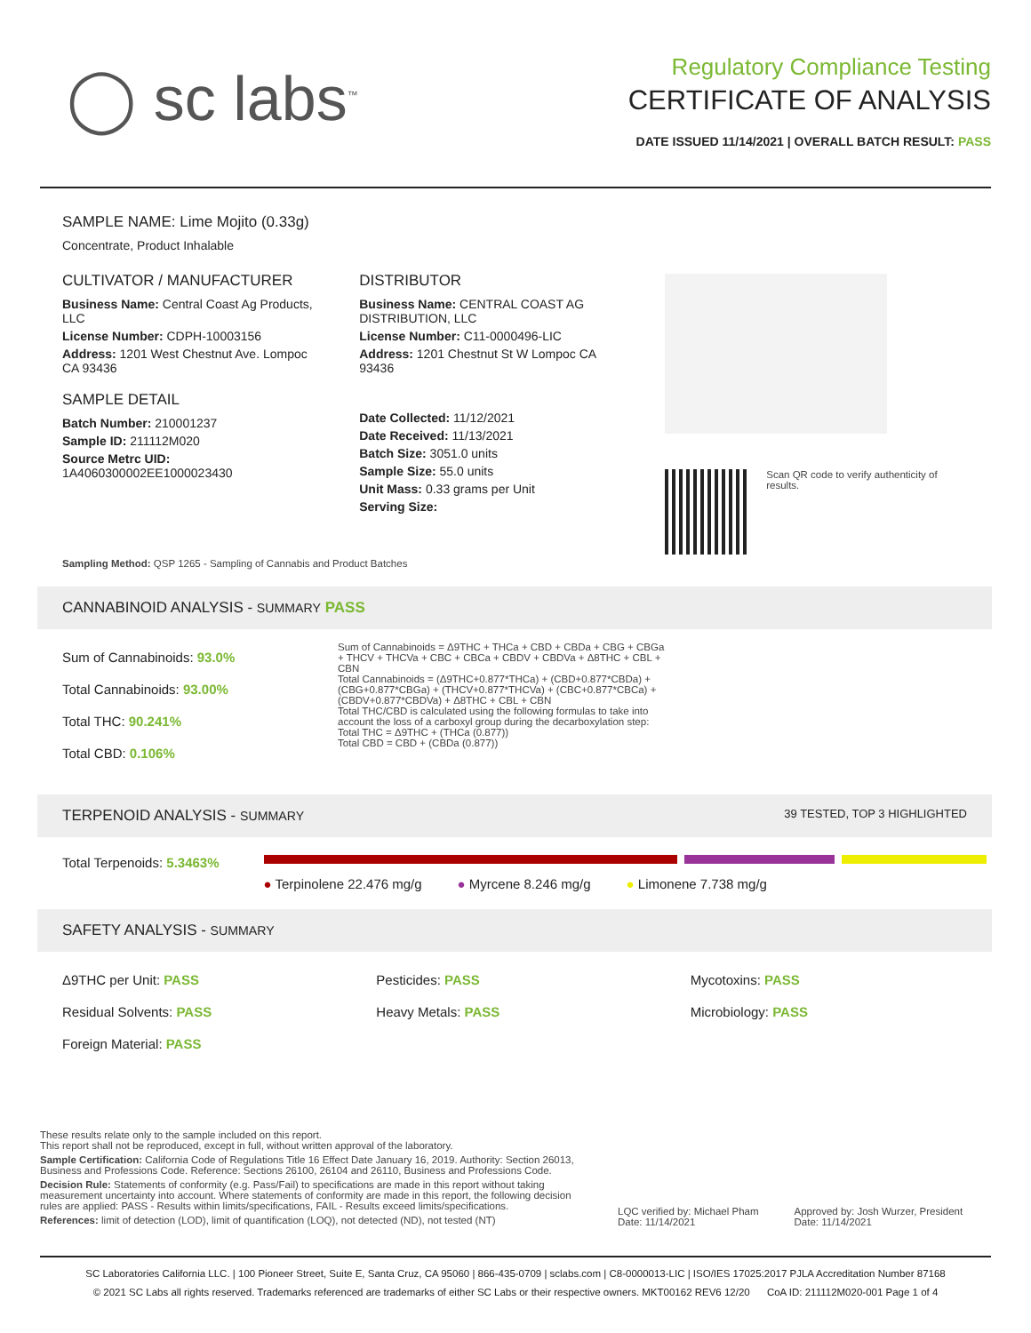◯ sc labs<sup>™</sup>
Regulatory Compliance Testing
CERTIFICATE OF ANALYSIS
DATE ISSUED 11/14/2021 | OVERALL BATCH RESULT: PASS
SAMPLE NAME: Lime Mojito (0.33g)
Concentrate, Product Inhalable
CULTIVATOR / MANUFACTURER
Business Name: Central Coast Ag Products, LLC
License Number: CDPH-10003156
Address: 1201 West Chestnut Ave. Lompoc CA 93436
SAMPLE DETAIL
Batch Number: 210001237
Sample ID: 211112M020
Source Metrc UID:
1A4060300002EE1000023430
DISTRIBUTOR
Business Name: CENTRAL COAST AG DISTRIBUTION, LLC
License Number: C11-0000496-LIC
Address: 1201 Chestnut St W Lompoc CA 93436
Date Collected: 11/12/2021
Date Received: 11/13/2021
Batch Size: 3051.0 units
Sample Size: 55.0 units
Unit Mass: 0.33 grams per Unit
Serving Size:
Scan QR code to verify authenticity of results.
Sampling Method: QSP 1265 - Sampling of Cannabis and Product Batches
CANNABINOID ANALYSIS - SUMMARY PASS
Sum of Cannabinoids: 93.0%
Total Cannabinoids: 93.00%
Total THC: 90.241%
Total CBD: 0.106%
Sum of Cannabinoids = Δ9THC + THCa + CBD + CBDa + CBG + CBGa + THCV + THCVa + CBC + CBCa + CBDV + CBDVa + Δ8THC + CBL + CBN
Total Cannabinoids = (Δ9THC+0.877*THCa) + (CBD+0.877*CBDa) + (CBG+0.877*CBGa) + (THCV+0.877*THCVa) + (CBC+0.877*CBCa) + (CBDV+0.877*CBDVa) + Δ8THC + CBL + CBN
Total THC/CBD is calculated using the following formulas to take into account the loss of a carboxyl group during the decarboxylation step:
Total THC = Δ9THC + (THCa (0.877))
Total CBD = CBD + (CBDa (0.877))
TERPENOID ANALYSIS - SUMMARY 39 TESTED, TOP 3 HIGHLIGHTED
Total Terpenoids: 5.3463%
● Terpinolene 22.476 mg/g ● Myrcene 8.246 mg/g ● Limonene 7.738 mg/g
SAFETY ANALYSIS - SUMMARY
Δ9THC per Unit: PASS
Residual Solvents: PASS
Foreign Material: PASS
Pesticides: PASS
Heavy Metals: PASS
Mycotoxins: PASS
Microbiology: PASS
These results relate only to the sample included on this report.
This report shall not be reproduced, except in full, without written approval of the laboratory.
Sample Certification: California Code of Regulations Title 16 Effect Date January 16, 2019. Authority: Section 26013, Business and Professions Code. Reference: Sections 26100, 26104 and 26110, Business and Professions Code.
Decision Rule: Statements of conformity (e.g. Pass/Fail) to specifications are made in this report without taking measurement uncertainty into account. Where statements of conformity are made in this report, the following decision rules are applied: PASS - Results within limits/specifications, FAIL - Results exceed limits/specifications.
References: limit of detection (LOD), limit of quantification (LOQ), not detected (ND), not tested (NT)
LQC verified by: Michael Pham
Date: 11/14/2021
Approved by: Josh Wurzer, President
Date: 11/14/2021
SC Laboratories California LLC. | 100 Pioneer Street, Suite E, Santa Cruz, CA 95060 | 866-435-0709 | sclabs.com | C8-0000013-LIC | ISO/IES 17025:2017 PJLA Accreditation Number 87168
© 2021 SC Labs all rights reserved. Trademarks referenced are trademarks of either SC Labs or their respective owners. MKT00162 REV6 12/20 CoA ID: 211112M020-001 Page 1 of 4